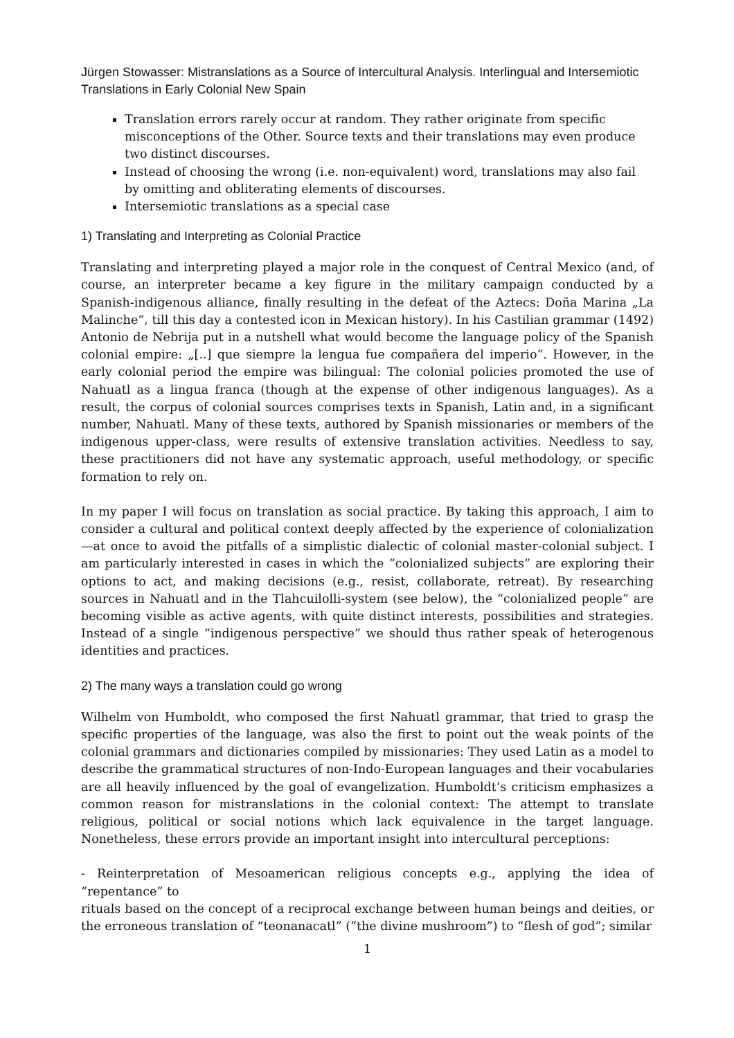Jürgen Stowasser: Mistranslations as a Source of Intercultural Analysis. Interlingual and Intersemiotic Translations in Early Colonial New Spain
Translation errors rarely occur at random. They rather originate from specific misconceptions of the Other. Source texts and their translations may even produce two distinct discourses.
Instead of choosing the wrong (i.e. non-equivalent) word, translations may also fail by omitting and obliterating elements of discourses.
Intersemiotic translations as a special case
1) Translating and Interpreting as Colonial Practice
Translating and interpreting played a major role in the conquest of Central Mexico (and, of course, an interpreter became a key figure in the military campaign conducted by a Spanish-indigenous alliance, finally resulting in the defeat of the Aztecs: Doña Marina „La Malinche“, till this day a contested icon in Mexican history). In his Castilian grammar (1492) Antonio de Nebrija put in a nutshell what would become the language policy of the Spanish colonial empire: „[..] que siempre la lengua fue compañera del imperio“. However, in the early colonial period the empire was bilingual: The colonial policies promoted the use of Nahuatl as a lingua franca (though at the expense of other indigenous languages). As a result, the corpus of colonial sources comprises texts in Spanish, Latin and, in a significant number, Nahuatl. Many of these texts, authored by Spanish missionaries or members of the indigenous upper-class, were results of extensive translation activities. Needless to say, these practitioners did not have any systematic approach, useful methodology, or specific formation to rely on.
In my paper I will focus on translation as social practice. By taking this approach, I aim to consider a cultural and political context deeply affected by the experience of colonialization—at once to avoid the pitfalls of a simplistic dialectic of colonial master-colonial subject. I am particularly interested in cases in which the “colonialized subjects” are exploring their options to act, and making decisions (e.g., resist, collaborate, retreat). By researching sources in Nahuatl and in the Tlahcuilolli-system (see below), the “colonialized people” are becoming visible as active agents, with quite distinct interests, possibilities and strategies. Instead of a single “indigenous perspective” we should thus rather speak of heterogenous identities and practices.
2) The many ways a translation could go wrong
Wilhelm von Humboldt, who composed the first Nahuatl grammar, that tried to grasp the specific properties of the language, was also the first to point out the weak points of the colonial grammars and dictionaries compiled by missionaries: They used Latin as a model to describe the grammatical structures of non-Indo-European languages and their vocabularies are all heavily influenced by the goal of evangelization. Humboldt‘s criticism emphasizes a common reason for mistranslations in the colonial context: The attempt to translate religious, political or social notions which lack equivalence in the target language. Nonetheless, these errors provide an important insight into intercultural perceptions:
- Reinterpretation of Mesoamerican religious concepts e.g., applying the idea of “repentance” to
rituals based on the concept of a reciprocal exchange between human beings and deities, or the erroneous translation of “teonanacatl” (“the divine mushroom”) to “flesh of god”; similar
1